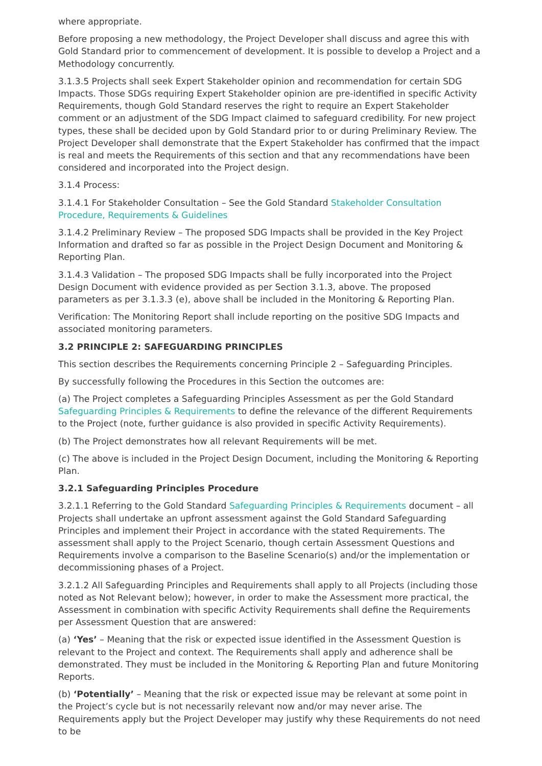where appropriate.
Before proposing a new methodology, the Project Developer shall discuss and agree this with Gold Standard prior to commencement of development. It is possible to develop a Project and a Methodology concurrently.
3.1.3.5 Projects shall seek Expert Stakeholder opinion and recommendation for certain SDG Impacts. Those SDGs requiring Expert Stakeholder opinion are pre-identified in specific Activity Requirements, though Gold Standard reserves the right to require an Expert Stakeholder comment or an adjustment of the SDG Impact claimed to safeguard credibility. For new project types, these shall be decided upon by Gold Standard prior to or during Preliminary Review. The Project Developer shall demonstrate that the Expert Stakeholder has confirmed that the impact is real and meets the Requirements of this section and that any recommendations have been considered and incorporated into the Project design.
3.1.4 Process:
3.1.4.1 For Stakeholder Consultation – See the Gold Standard Stakeholder Consultation Procedure, Requirements & Guidelines
3.1.4.2 Preliminary Review – The proposed SDG Impacts shall be provided in the Key Project Information and drafted so far as possible in the Project Design Document and Monitoring & Reporting Plan.
3.1.4.3 Validation – The proposed SDG Impacts shall be fully incorporated into the Project Design Document with evidence provided as per Section 3.1.3, above. The proposed parameters as per 3.1.3.3 (e), above shall be included in the Monitoring & Reporting Plan.
Verification: The Monitoring Report shall include reporting on the positive SDG Impacts and associated monitoring parameters.
3.2 PRINCIPLE 2: SAFEGUARDING PRINCIPLES
This section describes the Requirements concerning Principle 2 – Safeguarding Principles.
By successfully following the Procedures in this Section the outcomes are:
(a) The Project completes a Safeguarding Principles Assessment as per the Gold Standard Safeguarding Principles & Requirements to define the relevance of the different Requirements to the Project (note, further guidance is also provided in specific Activity Requirements).
(b) The Project demonstrates how all relevant Requirements will be met.
(c) The above is included in the Project Design Document, including the Monitoring & Reporting Plan.
3.2.1 Safeguarding Principles Procedure
3.2.1.1 Referring to the Gold Standard Safeguarding Principles & Requirements document – all Projects shall undertake an upfront assessment against the Gold Standard Safeguarding Principles and implement their Project in accordance with the stated Requirements. The assessment shall apply to the Project Scenario, though certain Assessment Questions and Requirements involve a comparison to the Baseline Scenario(s) and/or the implementation or decommissioning phases of a Project.
3.2.1.2 All Safeguarding Principles and Requirements shall apply to all Projects (including those noted as Not Relevant below); however, in order to make the Assessment more practical, the Assessment in combination with specific Activity Requirements shall define the Requirements per Assessment Question that are answered:
(a) ‘Yes’ – Meaning that the risk or expected issue identified in the Assessment Question is relevant to the Project and context. The Requirements shall apply and adherence shall be demonstrated. They must be included in the Monitoring & Reporting Plan and future Monitoring Reports.
(b) ‘Potentially’ – Meaning that the risk or expected issue may be relevant at some point in the Project’s cycle but is not necessarily relevant now and/or may never arise. The Requirements apply but the Project Developer may justify why these Requirements do not need to be